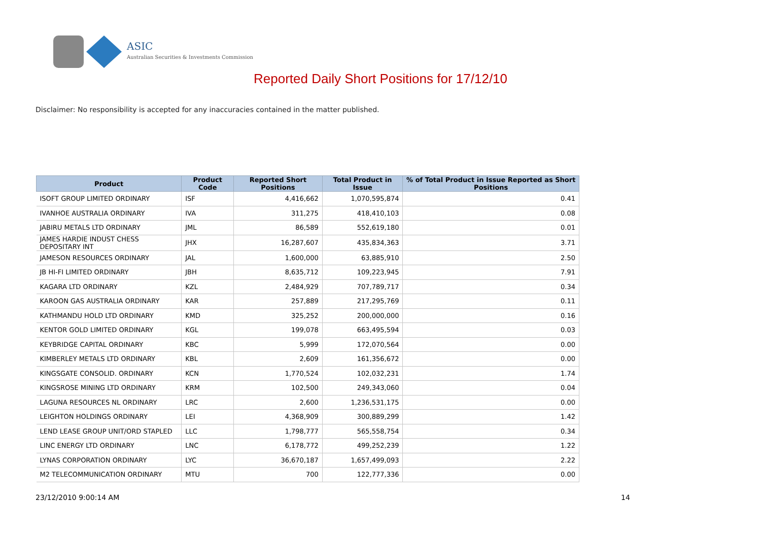ASIC
Australian Securities & Investments Commission
Reported Daily Short Positions for 17/12/10
Disclaimer: No responsibility is accepted for any inaccuracies contained in the matter published.
| Product | Product Code | Reported Short Positions | Total Product in Issue | % of Total Product in Issue Reported as Short Positions |
| --- | --- | --- | --- | --- |
| ISOFT GROUP LIMITED ORDINARY | ISF | 4,416,662 | 1,070,595,874 | 0.41 |
| IVANHOE AUSTRALIA ORDINARY | IVA | 311,275 | 418,410,103 | 0.08 |
| JABIRU METALS LTD ORDINARY | JML | 86,589 | 552,619,180 | 0.01 |
| JAMES HARDIE INDUST CHESS DEPOSITARY INT | JHX | 16,287,607 | 435,834,363 | 3.71 |
| JAMESON RESOURCES ORDINARY | JAL | 1,600,000 | 63,885,910 | 2.50 |
| JB HI-FI LIMITED ORDINARY | JBH | 8,635,712 | 109,223,945 | 7.91 |
| KAGARA LTD ORDINARY | KZL | 2,484,929 | 707,789,717 | 0.34 |
| KAROON GAS AUSTRALIA ORDINARY | KAR | 257,889 | 217,295,769 | 0.11 |
| KATHMANDU HOLD LTD ORDINARY | KMD | 325,252 | 200,000,000 | 0.16 |
| KENTOR GOLD LIMITED ORDINARY | KGL | 199,078 | 663,495,594 | 0.03 |
| KEYBRIDGE CAPITAL ORDINARY | KBC | 5,999 | 172,070,564 | 0.00 |
| KIMBERLEY METALS LTD ORDINARY | KBL | 2,609 | 161,356,672 | 0.00 |
| KINGSGATE CONSOLID. ORDINARY | KCN | 1,770,524 | 102,032,231 | 1.74 |
| KINGSROSE MINING LTD ORDINARY | KRM | 102,500 | 249,343,060 | 0.04 |
| LAGUNA RESOURCES NL ORDINARY | LRC | 2,600 | 1,236,531,175 | 0.00 |
| LEIGHTON HOLDINGS ORDINARY | LEI | 4,368,909 | 300,889,299 | 1.42 |
| LEND LEASE GROUP UNIT/ORD STAPLED | LLC | 1,798,777 | 565,558,754 | 0.34 |
| LINC ENERGY LTD ORDINARY | LNC | 6,178,772 | 499,252,239 | 1.22 |
| LYNAS CORPORATION ORDINARY | LYC | 36,670,187 | 1,657,499,093 | 2.22 |
| M2 TELECOMMUNICATION ORDINARY | MTU | 700 | 122,777,336 | 0.00 |
23/12/2010 9:00:14 AM 14